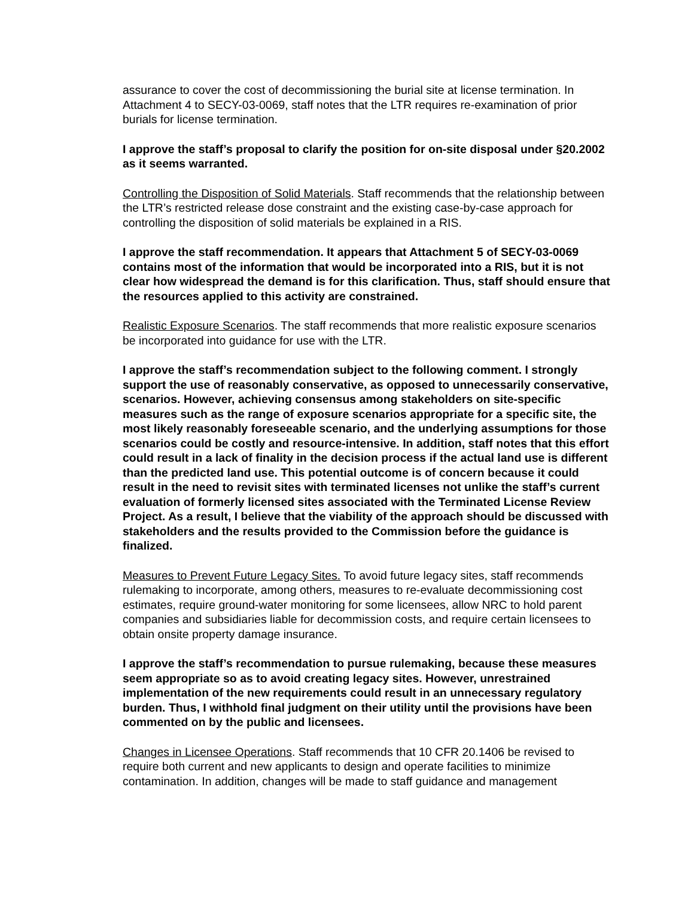assurance to cover the cost of decommissioning the burial site at license termination. In Attachment 4 to SECY-03-0069, staff notes that the LTR requires re-examination of prior burials for license termination.
I approve the staff’s proposal to clarify the position for on-site disposal under §20.2002 as it seems warranted.
Controlling the Disposition of Solid Materials. Staff recommends that the relationship between the LTR’s restricted release dose constraint and the existing case-by-case approach for controlling the disposition of solid materials be explained in a RIS.
I approve the staff recommendation. It appears that Attachment 5 of SECY-03-0069 contains most of the information that would be incorporated into a RIS, but it is not clear how widespread the demand is for this clarification. Thus, staff should ensure that the resources applied to this activity are constrained.
Realistic Exposure Scenarios. The staff recommends that more realistic exposure scenarios be incorporated into guidance for use with the LTR.
I approve the staff’s recommendation subject to the following comment. I strongly support the use of reasonably conservative, as opposed to unnecessarily conservative, scenarios. However, achieving consensus among stakeholders on site-specific measures such as the range of exposure scenarios appropriate for a specific site, the most likely reasonably foreseeable scenario, and the underlying assumptions for those scenarios could be costly and resource-intensive. In addition, staff notes that this effort could result in a lack of finality in the decision process if the actual land use is different than the predicted land use. This potential outcome is of concern because it could result in the need to revisit sites with terminated licenses not unlike the staff’s current evaluation of formerly licensed sites associated with the Terminated License Review Project. As a result, I believe that the viability of the approach should be discussed with stakeholders and the results provided to the Commission before the guidance is finalized.
Measures to Prevent Future Legacy Sites. To avoid future legacy sites, staff recommends rulemaking to incorporate, among others, measures to re-evaluate decommissioning cost estimates, require ground-water monitoring for some licensees, allow NRC to hold parent companies and subsidiaries liable for decommission costs, and require certain licensees to obtain onsite property damage insurance.
I approve the staff’s recommendation to pursue rulemaking, because these measures seem appropriate so as to avoid creating legacy sites. However, unrestrained implementation of the new requirements could result in an unnecessary regulatory burden. Thus, I withhold final judgment on their utility until the provisions have been commented on by the public and licensees.
Changes in Licensee Operations. Staff recommends that 10 CFR 20.1406 be revised to require both current and new applicants to design and operate facilities to minimize contamination. In addition, changes will be made to staff guidance and management